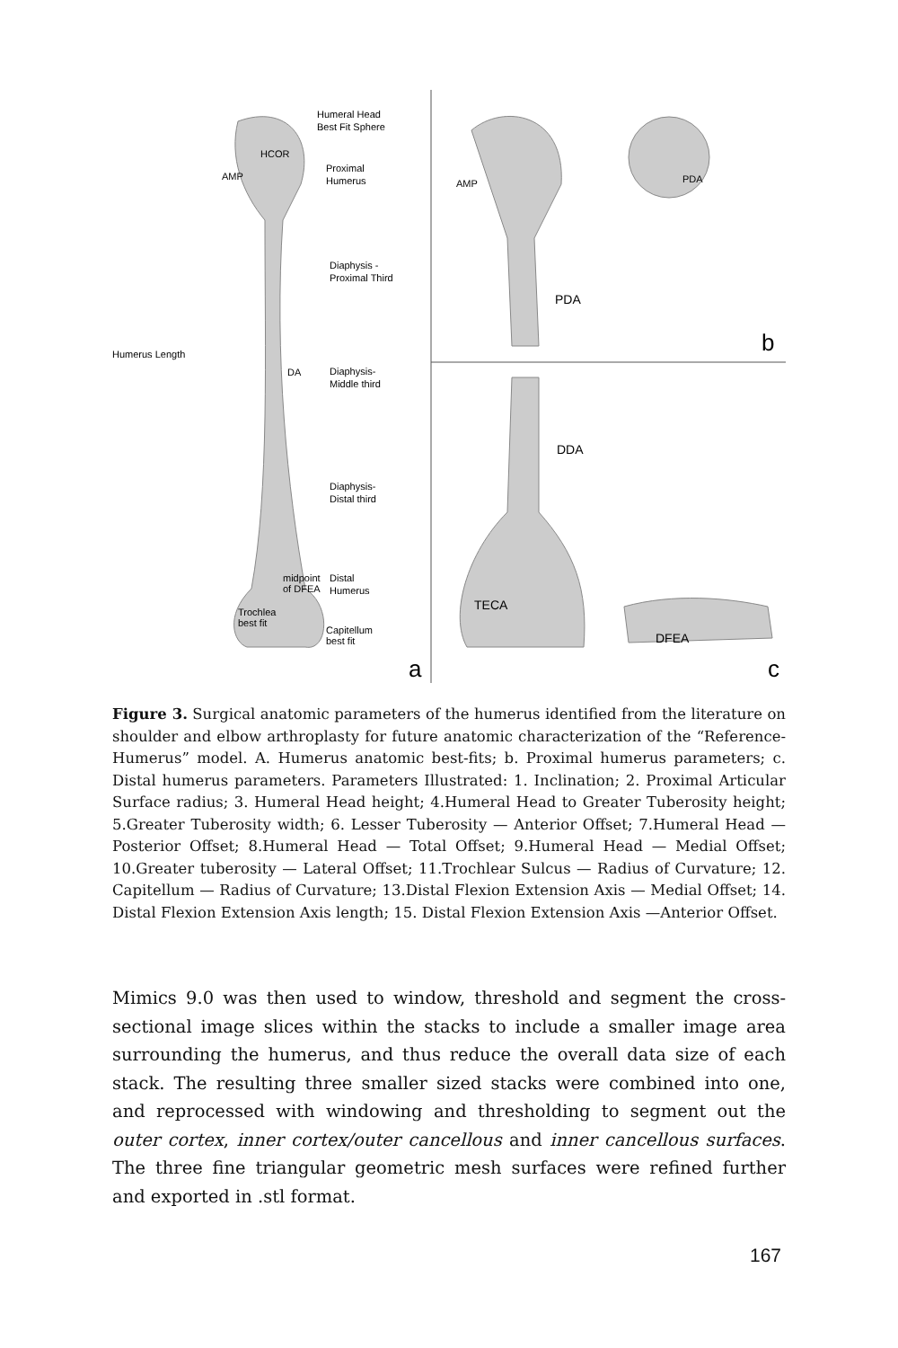Humeral Head
Best Fit Sphere
HCOR
AMP
Proximal
Humerus
Diaphysis -
Proximal Third
Humerus Length
DA
Diaphysis-
Middle third
Diaphysis-
Distal third
midpoint
of DFEA
Distal
Humerus
Trochlea
best fit
Capitellum
best fit
a
AMP
PDA
PDA
b
DDA
TECA
DFEA
c
Figure 3. Surgical anatomic parameters of the humerus identified from the literature on shoulder and elbow arthroplasty for future anatomic characterization of the “Reference-Humerus” model. A. Humerus anatomic best-fits; b. Proximal humerus parameters; c. Distal humerus parameters. Parameters Illustrated: 1. Inclination; 2. Proximal Articular Surface radius; 3. Humeral Head height; 4.Humeral Head to Greater Tuberosity height; 5.Greater Tuberosity width; 6. Lesser Tuberosity — Anterior Offset; 7.Humeral Head — Posterior Offset; 8.Humeral Head — Total Offset; 9.Humeral Head — Medial Offset; 10.Greater tuberosity — Lateral Offset; 11.Trochlear Sulcus — Radius of Curvature; 12. Capitellum — Radius of Curvature; 13.Distal Flexion Extension Axis — Medial Offset; 14. Distal Flexion Extension Axis length; 15. Distal Flexion Extension Axis —Anterior Offset.
Mimics 9.0 was then used to window, threshold and segment the cross-sectional image slices within the stacks to include a smaller image area surrounding the humerus, and thus reduce the overall data size of each stack. The resulting three smaller sized stacks were combined into one, and reprocessed with windowing and thresholding to segment out the outer cortex, inner cortex/outer cancellous and inner cancellous surfaces. The three fine triangular geometric mesh surfaces were refined further and exported in .stl format.
167